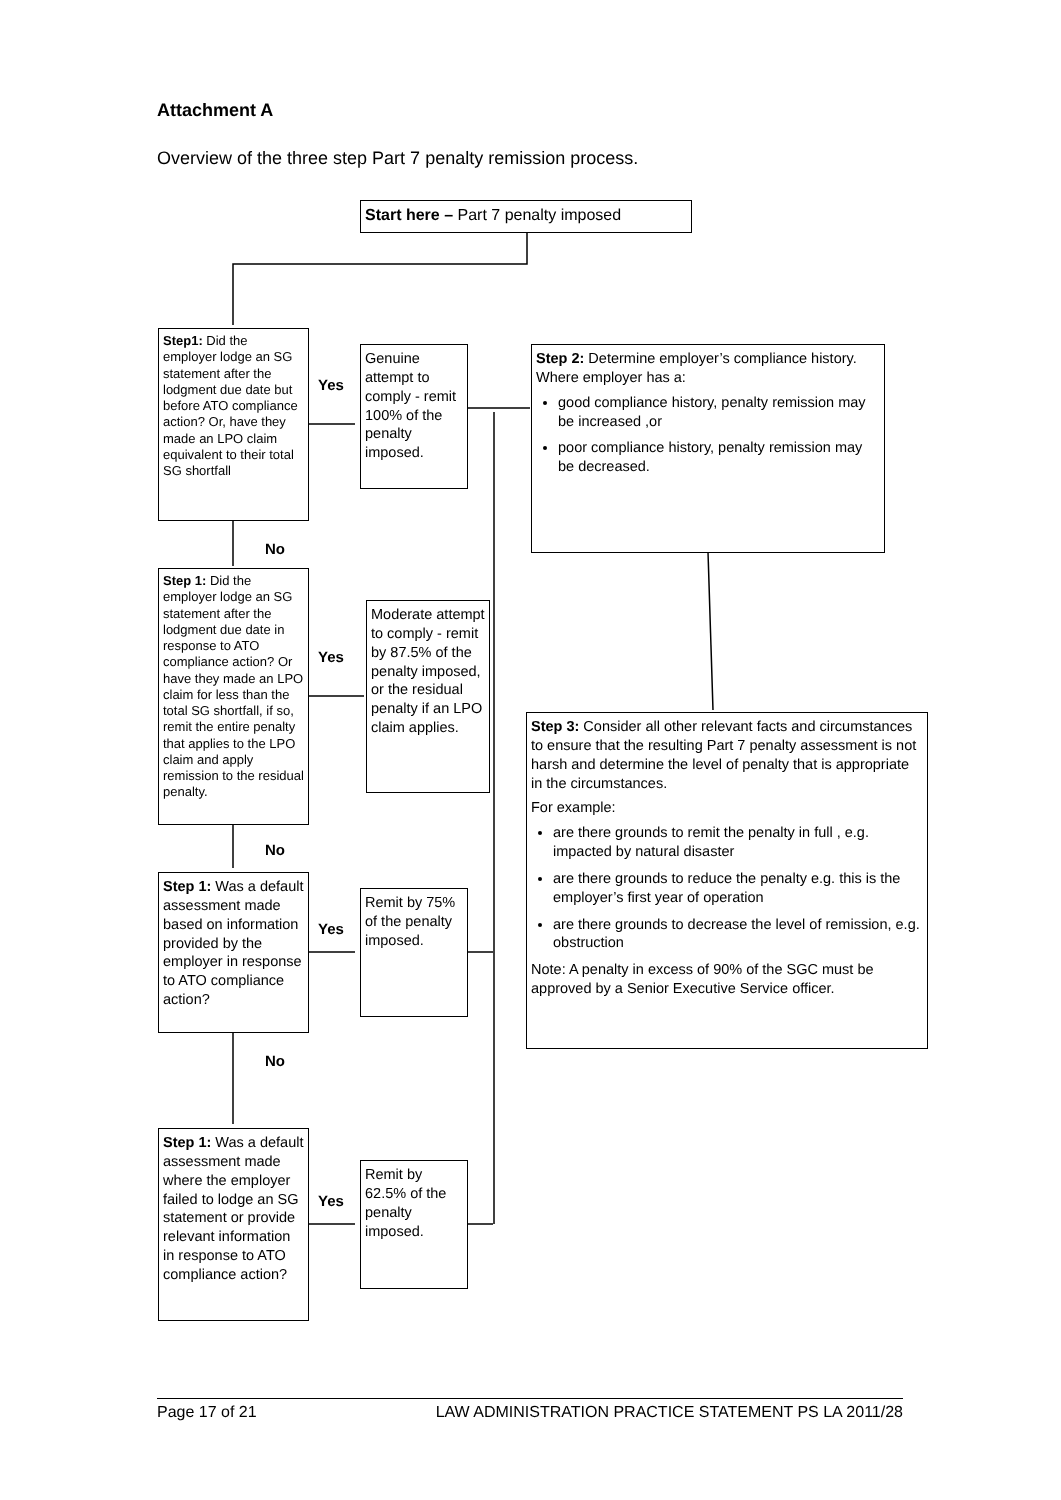Attachment A
Overview of the three step Part 7 penalty remission process.
Start here – Part 7 penalty imposed
Step1: Did the employer lodge an SG statement after the lodgment due date but before ATO compliance action? Or, have they made an LPO claim equivalent to their total SG shortfall
Yes
Genuine attempt to comply - remit 100% of the penalty imposed.
Step 2: Determine employer’s compliance history. Where employer has a:
good compliance history, penalty remission may be increased ,or
poor compliance history, penalty remission may be decreased.
No
Step 1: Did the employer lodge an SG statement after the lodgment due date in response to ATO compliance action? Or have they made an LPO claim for less than the total SG shortfall, if so, remit the entire penalty that applies to the LPO claim and apply remission to the residual penalty.
Yes
Moderate attempt to comply - remit by 87.5% of the penalty imposed, or the residual penalty if an LPO claim applies.
Step 3: Consider all other relevant facts and circumstances to ensure that the resulting Part 7 penalty assessment is not harsh and determine the level of penalty that is appropriate in the circumstances.
For example:
are there grounds to remit the penalty in full , e.g. impacted by natural disaster
are there grounds to reduce the penalty e.g. this is the employer’s first year of operation
are there grounds to decrease the level of remission, e.g. obstruction
Note: A penalty in excess of 90% of the SGC must be approved by a Senior Executive Service officer.
No
Step 1: Was a default assessment made based on information provided by the employer in response to ATO compliance action?
Yes
Remit by 75% of the penalty imposed.
No
Step 1: Was a default assessment made where the employer failed to lodge an SG statement or provide relevant information in response to ATO compliance action?
Yes
Remit by 62.5% of the penalty imposed.
Page 17 of 21 LAW ADMINISTRATION PRACTICE STATEMENT PS LA 2011/28